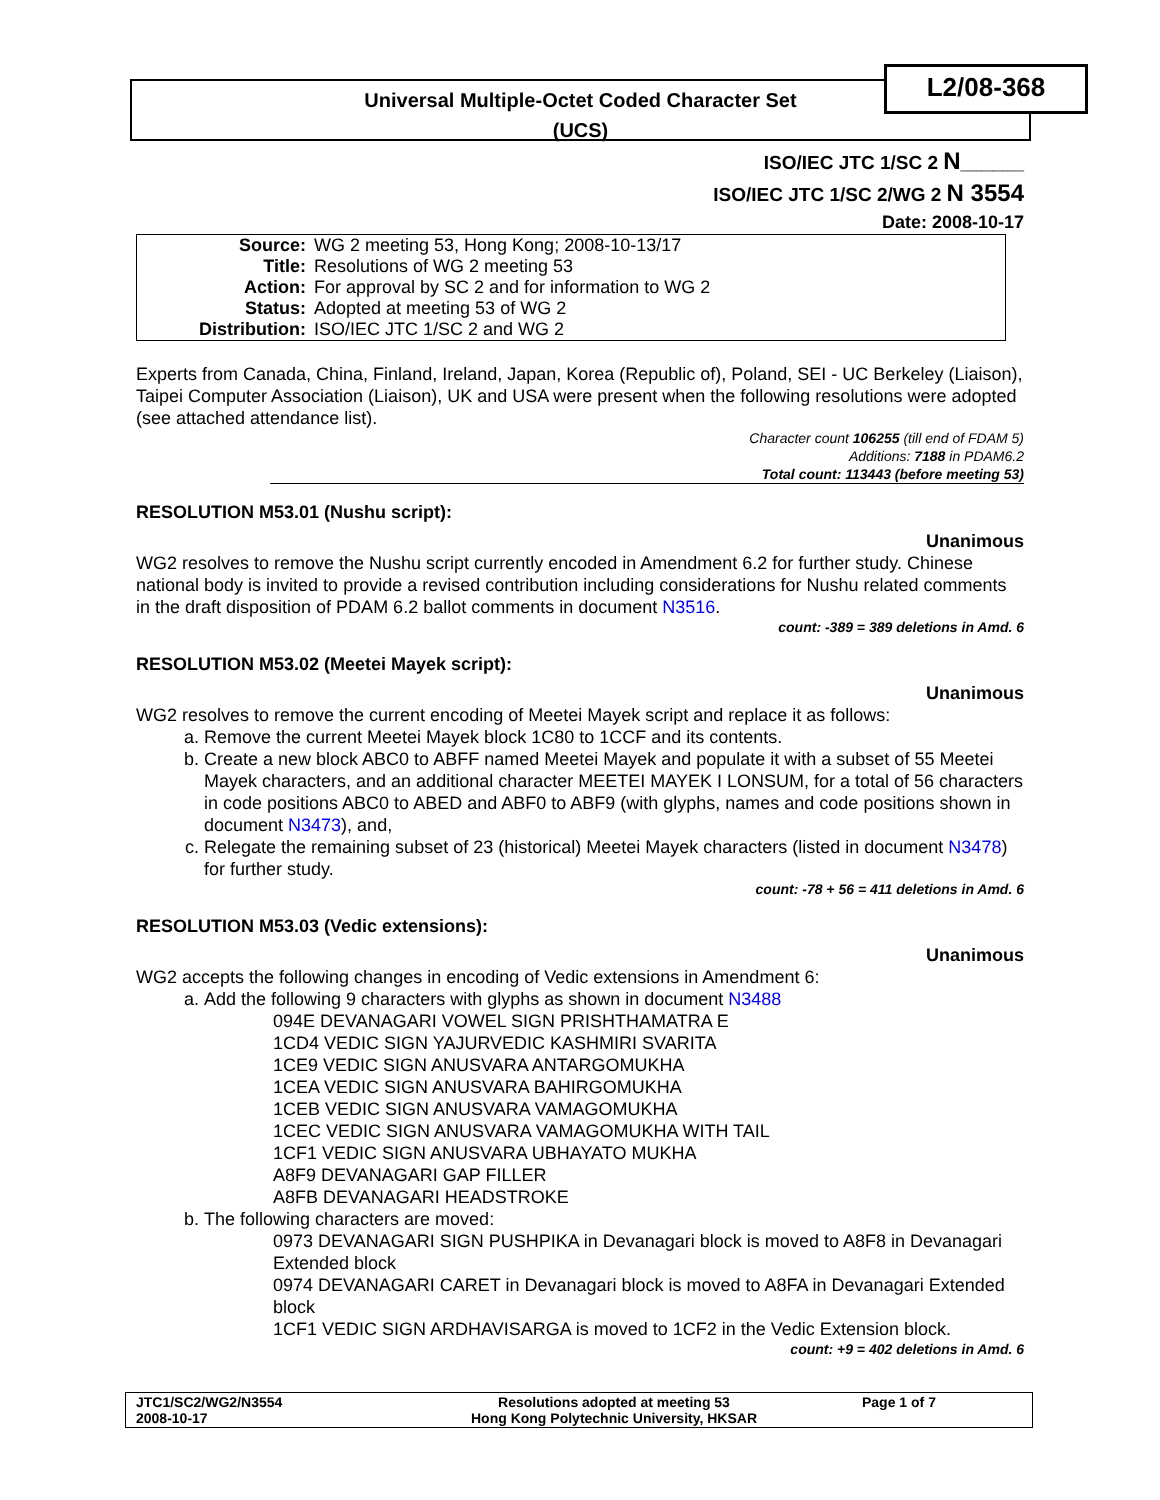Universal Multiple-Octet Coded Character Set
(UCS)
L2/08-368
ISO/IEC JTC 1/SC 2 N______
ISO/IEC JTC 1/SC 2/WG 2 N 3554
Date: 2008-10-17
| Source: | WG 2 meeting 53, Hong Kong; 2008-10-13/17 |
| Title: | Resolutions of WG 2 meeting 53 |
| Action: | For approval by SC 2 and for information to WG 2 |
| Status: | Adopted at meeting 53 of WG 2 |
| Distribution: | ISO/IEC JTC 1/SC 2 and WG 2 |
Experts from Canada, China, Finland, Ireland, Japan, Korea (Republic of), Poland, SEI - UC Berkeley (Liaison), Taipei Computer Association (Liaison), UK and USA were present when the following resolutions were adopted (see attached attendance list).
Character count 106255 (till end of FDAM 5)
Additions: 7188 in PDAM6.2
Total count: 113443 (before meeting 53)
RESOLUTION M53.01 (Nushu script):
Unanimous
WG2 resolves to remove the Nushu script currently encoded in Amendment 6.2 for further study. Chinese national body is invited to provide a revised contribution including considerations for Nushu related comments in the draft disposition of PDAM 6.2 ballot comments in document N3516.
count: -389 = 389 deletions in Amd. 6
RESOLUTION M53.02 (Meetei Mayek script):
Unanimous
WG2 resolves to remove the current encoding of Meetei Mayek script and replace it as follows:
a. Remove the current Meetei Mayek block 1C80 to 1CCF and its contents.
b. Create a new block ABC0 to ABFF named Meetei Mayek and populate it with a subset of 55 Meetei Mayek characters, and an additional character MEETEI MAYEK I LONSUM, for a total of 56 characters in code positions ABC0 to ABED and ABF0 to ABF9 (with glyphs, names and code positions shown in document N3473), and,
c. Relegate the remaining subset of 23 (historical) Meetei Mayek characters (listed in document N3478) for further study.
count: -78 + 56 = 411 deletions in Amd. 6
RESOLUTION M53.03 (Vedic extensions):
Unanimous
WG2 accepts the following changes in encoding of Vedic extensions in Amendment 6:
a. Add the following 9 characters with glyphs as shown in document N3488
094E DEVANAGARI VOWEL SIGN PRISHTHAMATRA E
1CD4 VEDIC SIGN YAJURVEDIC KASHMIRI SVARITA
1CE9 VEDIC SIGN ANUSVARA ANTARGOMUKHA
1CEA VEDIC SIGN ANUSVARA BAHIRGOMUKHA
1CEB VEDIC SIGN ANUSVARA VAMAGOMUKHA
1CEC VEDIC SIGN ANUSVARA VAMAGOMUKHA WITH TAIL
1CF1 VEDIC SIGN ANUSVARA UBHAYATO MUKHA
A8F9 DEVANAGARI GAP FILLER
A8FB DEVANAGARI HEADSTROKE
b. The following characters are moved:
0973 DEVANAGARI SIGN PUSHPIKA in Devanagari block is moved to A8F8 in Devanagari Extended block
0974 DEVANAGARI CARET in Devanagari block is moved to A8FA in Devanagari Extended block
1CF1 VEDIC SIGN ARDHAVISARGA is moved to 1CF2 in the Vedic Extension block.
count: +9 = 402 deletions in Amd. 6
| JTC1/SC2/WG2/N3554 2008-10-17 | Resolutions adopted at meeting 53 Hong Kong Polytechnic University, HKSAR | Page 1 of 7 |